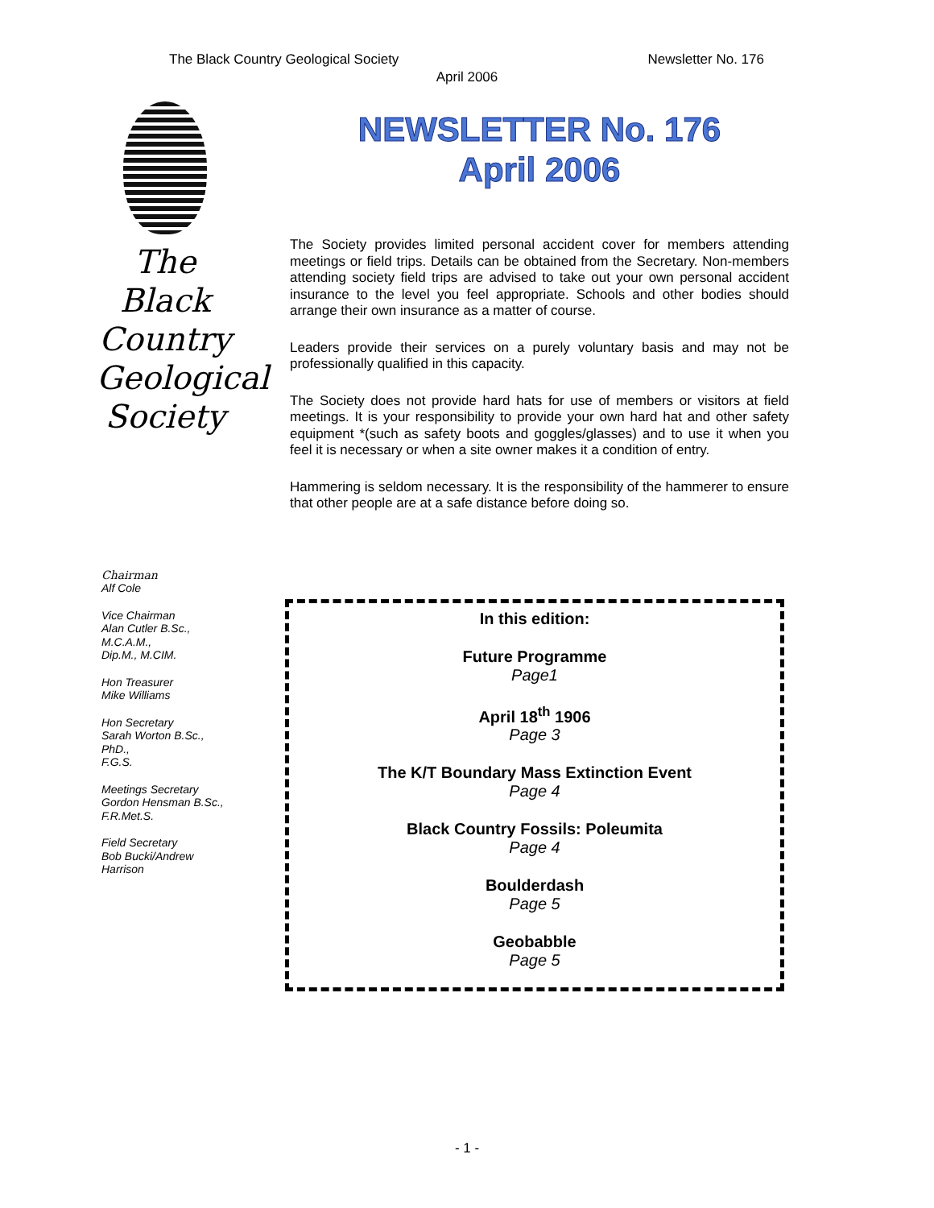The Black Country Geological Society Newsletter No. 176
April 2006
The
Black
Country
Geological
Society
NEWSLETTER No. 176
April 2006
The Society provides limited personal accident cover for members attending meetings or field trips. Details can be obtained from the Secretary. Non-members attending society field trips are advised to take out your own personal accident insurance to the level you feel appropriate. Schools and other bodies should arrange their own insurance as a matter of course.
Leaders provide their services on a purely voluntary basis and may not be professionally qualified in this capacity.
The Society does not provide hard hats for use of members or visitors at field meetings. It is your responsibility to provide your own hard hat and other safety equipment *(such as safety boots and goggles/glasses) and to use it when you feel it is necessary or when a site owner makes it a condition of entry.
Hammering is seldom necessary. It is the responsibility of the hammerer to ensure that other people are at a safe distance before doing so.
Chairman
Alf Cole
Vice Chairman
Alan Cutler B.Sc.,
M.C.A.M.,
Dip.M., M.CIM.
Hon Treasurer
Mike Williams
Hon Secretary
Sarah Worton B.Sc.,
PhD.,
F.G.S.
Meetings Secretary
Gordon Hensman B.Sc.,
F.R.Met.S.
Field Secretary
Bob Bucki/Andrew
Harrison
In this edition:
Future Programme
Page1
April 18<sup>th</sup> 1906
Page 3
The K/T Boundary Mass Extinction Event
Page 4
Black Country Fossils: Poleumita
Page 4
Boulderdash
Page 5
Geobabble
Page 5
- 1 -